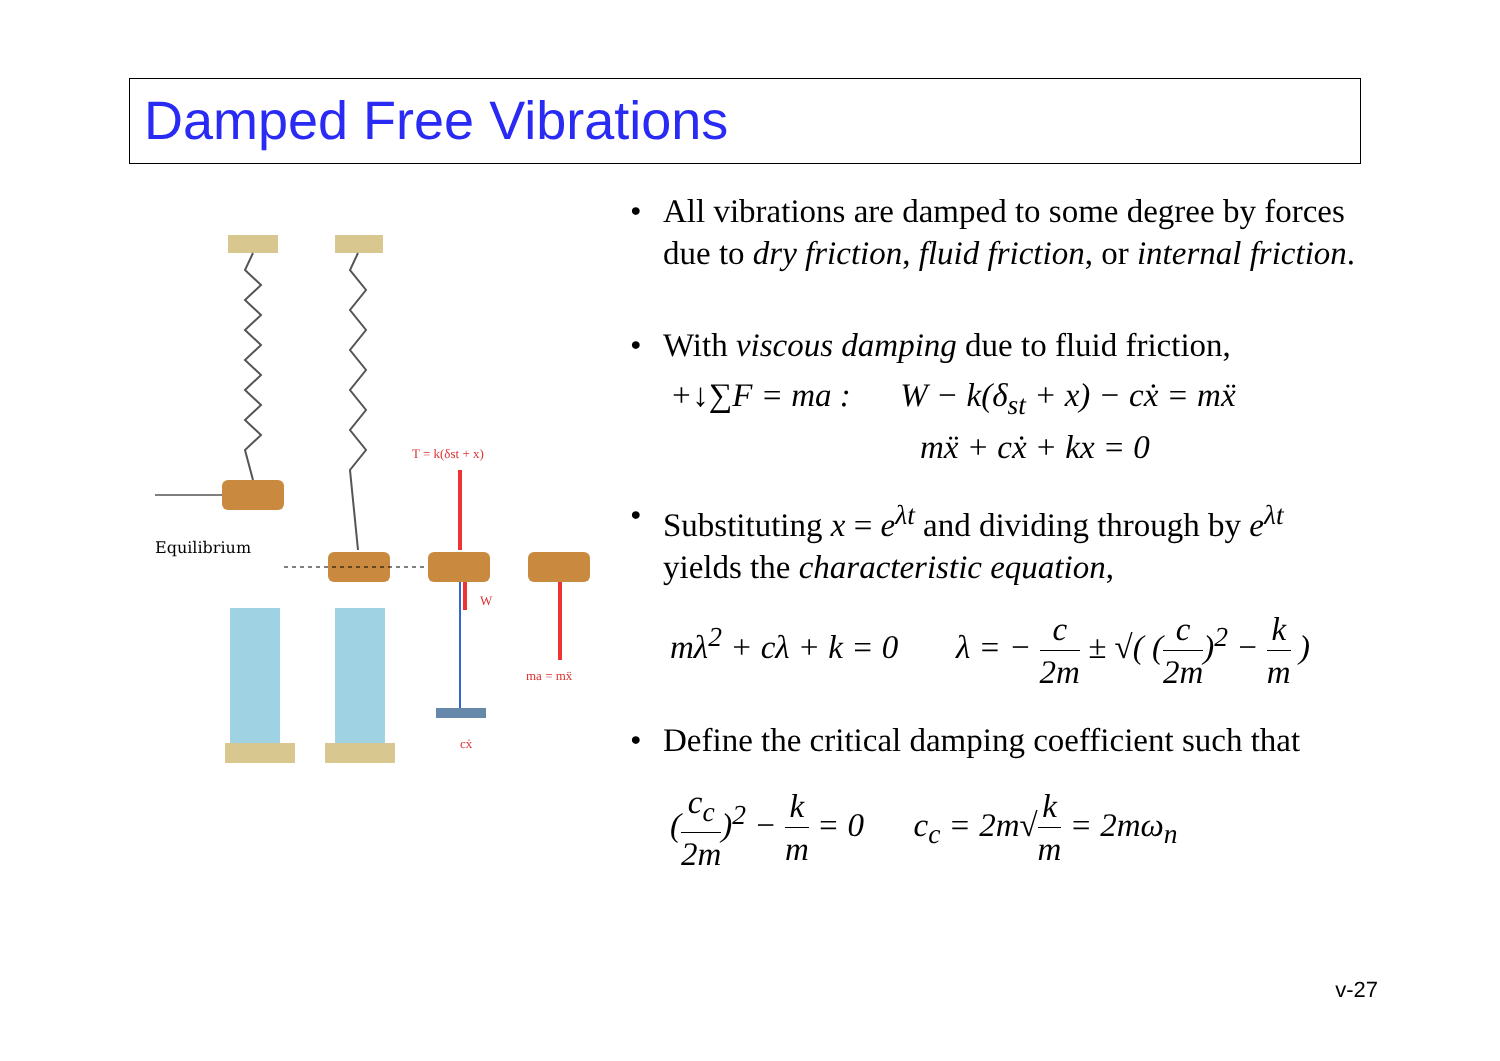Damped Free Vibrations
Equilibrium
T = k(δst + x)
W
ma = mẍ
cẋ
• All vibrations are damped to some degree by forces due to dry friction, fluid friction, or internal friction.
• With viscous damping due to fluid friction,
+↓∑F = ma : W − k(δ<sub>st</sub> + x) − cẋ = mẍ
mẍ + cẋ + kx = 0
• Substituting x = e<sup>λt</sup> and dividing through by e<sup>λt</sup> yields the characteristic equation,
mλ<sup>2</sup> + cλ + k = 0 λ = − c 2m ± √( (c 2m)<sup>2</sup> − k m )
• Define the critical damping coefficient such that
(c<sub>c</sub> 2m)<sup>2</sup> − k m = 0 c<sub>c</sub> = 2m√k m = 2mω<sub>n</sub>
v-27